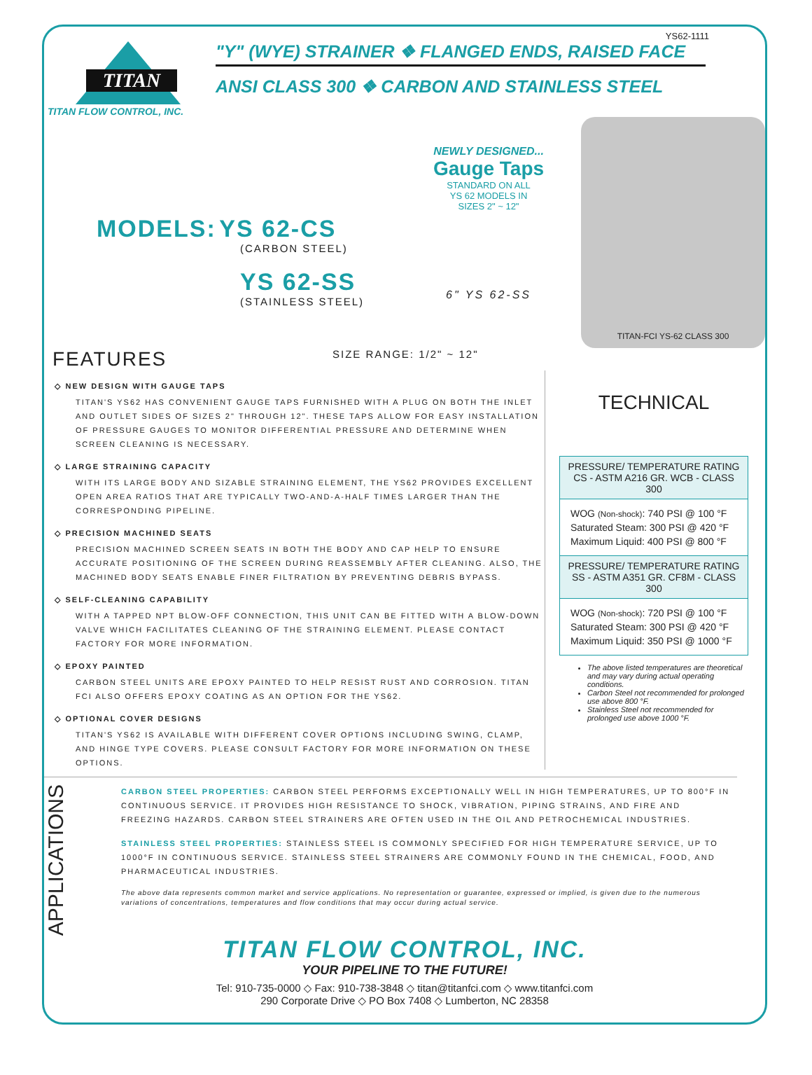YS62-1111
TITAN
TITAN FLOW CONTROL, INC.
"Y" (WYE) STRAINER ❖ FLANGED ENDS, RAISED FACE
ANSI CLASS 300 ❖ CARBON AND STAINLESS STEEL
MODELS: YS 62-CS
(CARBON STEEL)
YS 62-SS
(STAINLESS STEEL)
NEWLY DESIGNED...
Gauge Taps
STANDARD ON ALL
YS 62 MODELS IN
SIZES 2" ~ 12"
6" YS 62-SS
TITAN-FCI YS-62 CLASS 300
FEATURES
SIZE RANGE: 1/2" ~ 12"
◇ NEW DESIGN WITH GAUGE TAPS
TITAN'S YS62 HAS CONVENIENT GAUGE TAPS FURNISHED WITH A PLUG ON BOTH THE INLET AND OUTLET SIDES OF SIZES 2" THROUGH 12". THESE TAPS ALLOW FOR EASY INSTALLATION OF PRESSURE GAUGES TO MONITOR DIFFERENTIAL PRESSURE AND DETERMINE WHEN SCREEN CLEANING IS NECESSARY.
◇ LARGE STRAINING CAPACITY
WITH ITS LARGE BODY AND SIZABLE STRAINING ELEMENT, THE YS62 PROVIDES EXCELLENT OPEN AREA RATIOS THAT ARE TYPICALLY TWO-AND-A-HALF TIMES LARGER THAN THE CORRESPONDING PIPELINE.
◇ PRECISION MACHINED SEATS
PRECISION MACHINED SCREEN SEATS IN BOTH THE BODY AND CAP HELP TO ENSURE ACCURATE POSITIONING OF THE SCREEN DURING REASSEMBLY AFTER CLEANING. ALSO, THE MACHINED BODY SEATS ENABLE FINER FILTRATION BY PREVENTING DEBRIS BYPASS.
◇ SELF-CLEANING CAPABILITY
WITH A TAPPED NPT BLOW-OFF CONNECTION, THIS UNIT CAN BE FITTED WITH A BLOW-DOWN VALVE WHICH FACILITATES CLEANING OF THE STRAINING ELEMENT. PLEASE CONTACT FACTORY FOR MORE INFORMATION.
◇ EPOXY PAINTED
CARBON STEEL UNITS ARE EPOXY PAINTED TO HELP RESIST RUST AND CORROSION. TITAN FCI ALSO OFFERS EPOXY COATING AS AN OPTION FOR THE YS62.
◇ OPTIONAL COVER DESIGNS
TITAN'S YS62 IS AVAILABLE WITH DIFFERENT COVER OPTIONS INCLUDING SWING, CLAMP, AND HINGE TYPE COVERS. PLEASE CONSULT FACTORY FOR MORE INFORMATION ON THESE OPTIONS.
TECHNICAL
| PRESSURE/ TEMPERATURE RATING CS - ASTM A216 GR. WCB - CLASS 300 |
| --- |
| WOG (Non-shock) : 740 PSI @ 100 °F |
| Saturated Steam: 300 PSI @ 420 °F |
| Maximum Liquid: 400 PSI @ 800 °F |
| PRESSURE/ TEMPERATURE RATING SS - ASTM A351 GR. CF8M - CLASS 300 |
| WOG (Non-shock) : 720 PSI @ 100 °F |
| Saturated Steam: 300 PSI @ 420 °F |
| Maximum Liquid: 350 PSI @ 1000 °F |
The above listed temperatures are theoretical and may vary during actual operating conditions.
Carbon Steel not recommended for prolonged use above 800 °F.
Stainless Steel not recommended for prolonged use above 1000 °F.
APPLICATIONS
CARBON STEEL PROPERTIES: CARBON STEEL PERFORMS EXCEPTIONALLY WELL IN HIGH TEMPERATURES, UP TO 800°F IN CONTINUOUS SERVICE. IT PROVIDES HIGH RESISTANCE TO SHOCK, VIBRATION, PIPING STRAINS, AND FIRE AND FREEZING HAZARDS. CARBON STEEL STRAINERS ARE OFTEN USED IN THE OIL AND PETROCHEMICAL INDUSTRIES.
STAINLESS STEEL PROPERTIES: STAINLESS STEEL IS COMMONLY SPECIFIED FOR HIGH TEMPERATURE SERVICE, UP TO 1000°F IN CONTINUOUS SERVICE. STAINLESS STEEL STRAINERS ARE COMMONLY FOUND IN THE CHEMICAL, FOOD, AND PHARMACEUTICAL INDUSTRIES.
The above data represents common market and service applications. No representation or guarantee, expressed or implied, is given due to the numerous variations of concentrations, temperatures and flow conditions that may occur during actual service.
TITAN FLOW CONTROL, INC.
YOUR PIPELINE TO THE FUTURE!
Tel: 910-735-0000 ◇ Fax: 910-738-3848 ◇ titan@titanfci.com ◇ www.titanfci.com
290 Corporate Drive ◇ PO Box 7408 ◇ Lumberton, NC 28358